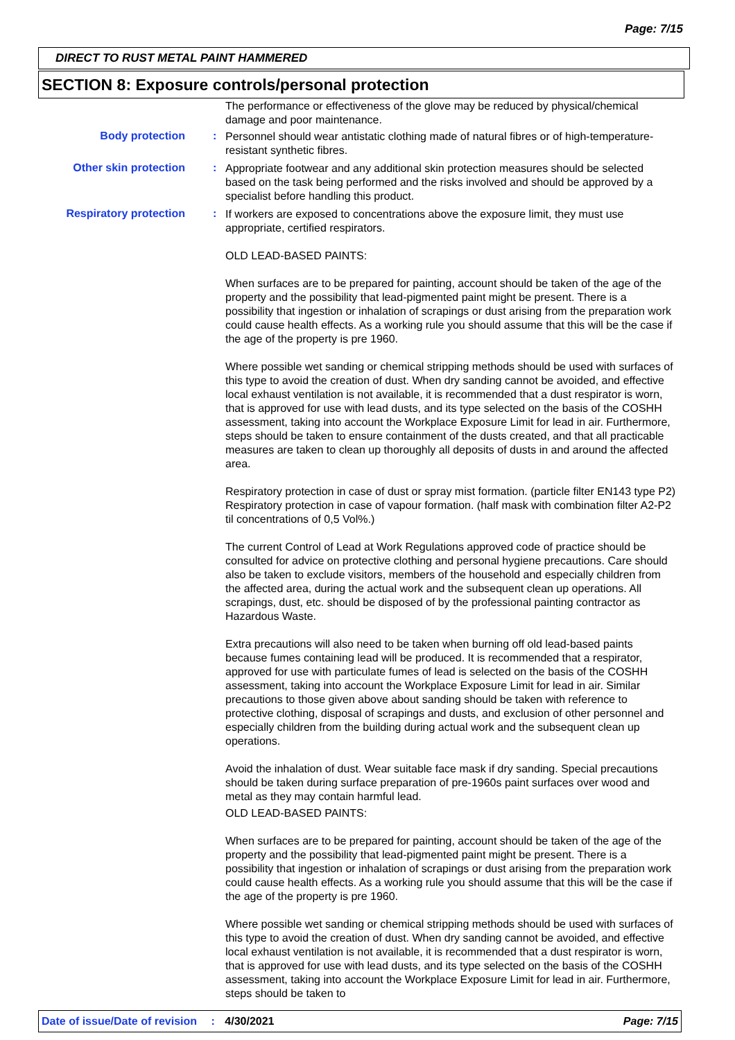Page: 7/15
DIRECT TO RUST METAL PAINT HAMMERED
SECTION 8: Exposure controls/personal protection
The performance or effectiveness of the glove may be reduced by physical/chemical damage and poor maintenance.
Body protection :
Personnel should wear antistatic clothing made of natural fibres or of high-temperature-resistant synthetic fibres.
Other skin protection :
Appropriate footwear and any additional skin protection measures should be selected based on the task being performed and the risks involved and should be approved by a specialist before handling this product.
Respiratory protection :
If workers are exposed to concentrations above the exposure limit, they must use appropriate, certified respirators.
OLD LEAD-BASED PAINTS:
When surfaces are to be prepared for painting, account should be taken of the age of the property and the possibility that lead-pigmented paint might be present. There is a possibility that ingestion or inhalation of scrapings or dust arising from the preparation work could cause health effects. As a working rule you should assume that this will be the case if the age of the property is pre 1960.
Where possible wet sanding or chemical stripping methods should be used with surfaces of this type to avoid the creation of dust. When dry sanding cannot be avoided, and effective local exhaust ventilation is not available, it is recommended that a dust respirator is worn, that is approved for use with lead dusts, and its type selected on the basis of the COSHH assessment, taking into account the Workplace Exposure Limit for lead in air. Furthermore, steps should be taken to ensure containment of the dusts created, and that all practicable measures are taken to clean up thoroughly all deposits of dusts in and around the affected area.
Respiratory protection in case of dust or spray mist formation. (particle filter EN143 type P2) Respiratory protection in case of vapour formation. (half mask with combination filter A2-P2 til concentrations of 0,5 Vol%.)
The current Control of Lead at Work Regulations approved code of practice should be consulted for advice on protective clothing and personal hygiene precautions. Care should also be taken to exclude visitors, members of the household and especially children from the affected area, during the actual work and the subsequent clean up operations. All scrapings, dust, etc. should be disposed of by the professional painting contractor as Hazardous Waste.
Extra precautions will also need to be taken when burning off old lead-based paints because fumes containing lead will be produced. It is recommended that a respirator, approved for use with particulate fumes of lead is selected on the basis of the COSHH assessment, taking into account the Workplace Exposure Limit for lead in air. Similar precautions to those given above about sanding should be taken with reference to protective clothing, disposal of scrapings and dusts, and exclusion of other personnel and especially children from the building during actual work and the subsequent clean up operations.
Avoid the inhalation of dust. Wear suitable face mask if dry sanding. Special precautions should be taken during surface preparation of pre-1960s paint surfaces over wood and metal as they may contain harmful lead.
OLD LEAD-BASED PAINTS:
When surfaces are to be prepared for painting, account should be taken of the age of the property and the possibility that lead-pigmented paint might be present. There is a possibility that ingestion or inhalation of scrapings or dust arising from the preparation work could cause health effects. As a working rule you should assume that this will be the case if the age of the property is pre 1960.
Where possible wet sanding or chemical stripping methods should be used with surfaces of this type to avoid the creation of dust. When dry sanding cannot be avoided, and effective local exhaust ventilation is not available, it is recommended that a dust respirator is worn, that is approved for use with lead dusts, and its type selected on the basis of the COSHH assessment, taking into account the Workplace Exposure Limit for lead in air. Furthermore, steps should be taken to
Date of issue/Date of revision : 4/30/2021 Page: 7/15